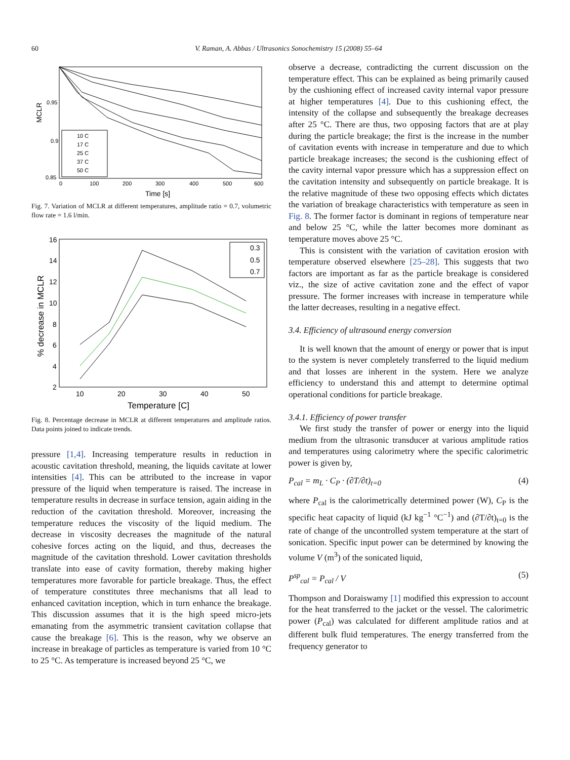60 V. Raman, A. Abbas / Ultrasonics Sonochemistry 15 (2008) 55–64
MCLR
0.95
0.9
0.85
0
100
200
300
400
500
600
Time [s]
10 C
17 C
25 C
37 C
50 C
Fig. 7. Variation of MCLR at different temperatures, amplitude ratio = 0.7, volumetric flow rate = 1.6 l/min.
% decrease in MCLR
16
14
12
10
8
6
4
2
10
20
30
40
50
Temperature [C]
0.3
0.5
0.7
Fig. 8. Percentage decrease in MCLR at different temperatures and amplitude ratios. Data points joined to indicate trends.
pressure [1,4]. Increasing temperature results in reduction in acoustic cavitation threshold, meaning, the liquids cavitate at lower intensities [4]. This can be attributed to the increase in vapor pressure of the liquid when temperature is raised. The increase in temperature results in decrease in surface tension, again aiding in the reduction of the cavitation threshold. Moreover, increasing the temperature reduces the viscosity of the liquid medium. The decrease in viscosity decreases the magnitude of the natural cohesive forces acting on the liquid, and thus, decreases the magnitude of the cavitation threshold. Lower cavitation thresholds translate into ease of cavity formation, thereby making higher temperatures more favorable for particle breakage. Thus, the effect of temperature constitutes three mechanisms that all lead to enhanced cavitation inception, which in turn enhance the breakage. This discussion assumes that it is the high speed micro-jets emanating from the asymmetric transient cavitation collapse that cause the breakage [6]. This is the reason, why we observe an increase in breakage of particles as temperature is varied from 10 °C to 25 °C. As temperature is increased beyond 25 °C, we
observe a decrease, contradicting the current discussion on the temperature effect. This can be explained as being primarily caused by the cushioning effect of increased cavity internal vapor pressure at higher temperatures [4]. Due to this cushioning effect, the intensity of the collapse and subsequently the breakage decreases after 25 °C. There are thus, two opposing factors that are at play during the particle breakage; the first is the increase in the number of cavitation events with increase in temperature and due to which particle breakage increases; the second is the cushioning effect of the cavity internal vapor pressure which has a suppression effect on the cavitation intensity and subsequently on particle breakage. It is the relative magnitude of these two opposing effects which dictates the variation of breakage characteristics with temperature as seen in Fig. 8. The former factor is dominant in regions of temperature near and below 25 °C, while the latter becomes more dominant as temperature moves above 25 °C.
This is consistent with the variation of cavitation erosion with temperature observed elsewhere [25–28]. This suggests that two factors are important as far as the particle breakage is considered viz., the size of active cavitation zone and the effect of vapor pressure. The former increases with increase in temperature while the latter decreases, resulting in a negative effect.
3.4. Efficiency of ultrasound energy conversion
It is well known that the amount of energy or power that is input to the system is never completely transferred to the liquid medium and that losses are inherent in the system. Here we analyze efficiency to understand this and attempt to determine optimal operational conditions for particle breakage.
3.4.1. Efficiency of power transfer
We first study the transfer of power or energy into the liquid medium from the ultrasonic transducer at various amplitude ratios and temperatures using calorimetry where the specific calorimetric power is given by,
P<sub>cal</sub> = m<sub>L</sub> · C<sub>P</sub> · (∂T/∂t)<sub>t=0</sub> (4)
where P<sub>cal</sub> is the calorimetrically determined power (W), C<sub>P</sub> is the specific heat capacity of liquid (kJ kg<sup>−1</sup> °C<sup>−1</sup>) and (∂T/∂t)<sub>t=0</sub> is the rate of change of the uncontrolled system temperature at the start of sonication. Specific input power can be determined by knowing the volume V (m<sup>3</sup>) of the sonicated liquid,
P<sup>sp</sup><sub>cal</sub> = P<sub>cal</sub> / V (5)
Thompson and Doraiswamy [1] modified this expression to account for the heat transferred to the jacket or the vessel. The calorimetric power (P<sub>cal</sub>) was calculated for different amplitude ratios and at different bulk fluid temperatures. The energy transferred from the frequency generator to